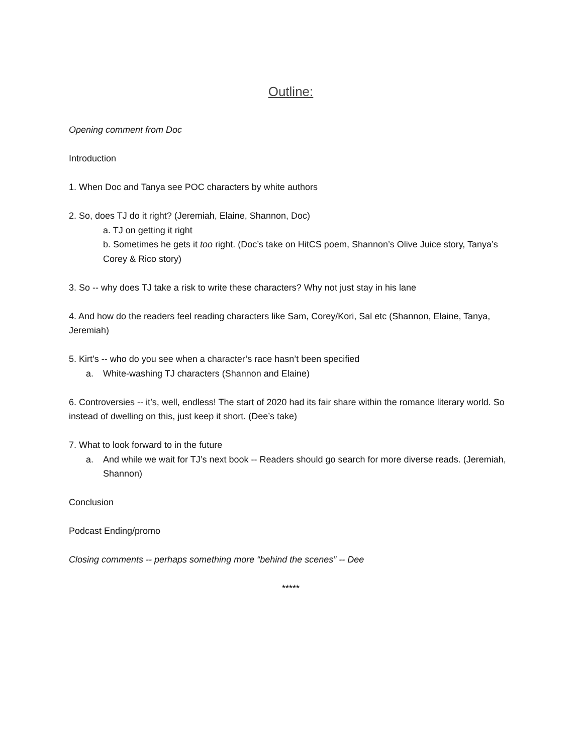Outline:
Opening comment from Doc
Introduction
1. When Doc and Tanya see POC characters by white authors
2. So, does TJ do it right? (Jeremiah, Elaine, Shannon, Doc)
a. TJ on getting it right
b. Sometimes he gets it too right. (Doc’s take on HitCS poem, Shannon’s Olive Juice story, Tanya’s Corey & Rico story)
3. So -- why does TJ take a risk to write these characters? Why not just stay in his lane
4. And how do the readers feel reading characters like Sam, Corey/Kori, Sal etc (Shannon, Elaine, Tanya, Jeremiah)
5. Kirt’s -- who do you see when a character’s race hasn’t been specified
a. White-washing TJ characters (Shannon and Elaine)
6. Controversies -- it’s, well, endless! The start of 2020 had its fair share within the romance literary world. So instead of dwelling on this, just keep it short. (Dee’s take)
7. What to look forward to in the future
a. And while we wait for TJ’s next book -- Readers should go search for more diverse reads. (Jeremiah, Shannon)
Conclusion
Podcast Ending/promo
Closing comments -- perhaps something more “behind the scenes” -- Dee
*****